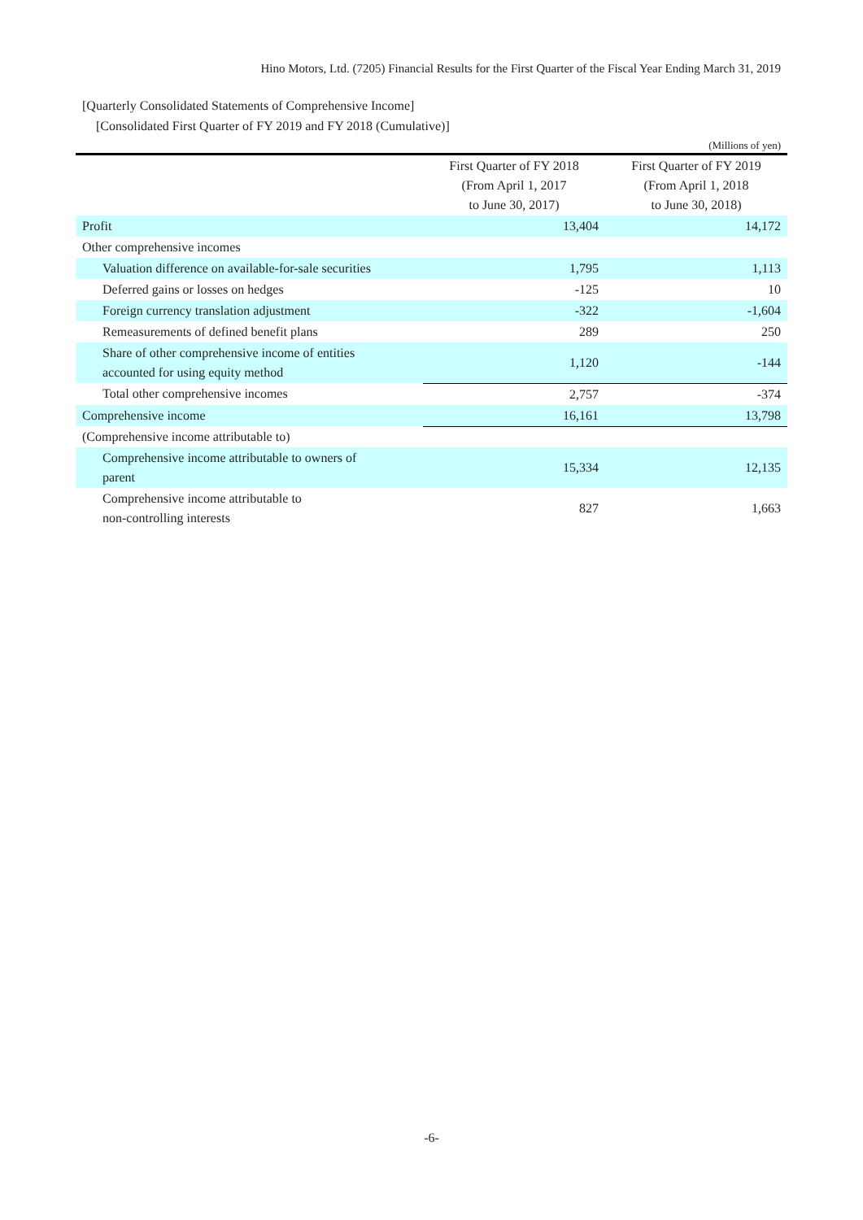Hino Motors, Ltd. (7205) Financial Results for the First Quarter of the Fiscal Year Ending March 31, 2019
[Quarterly Consolidated Statements of Comprehensive Income]
[Consolidated First Quarter of FY 2019 and FY 2018 (Cumulative)]
(Millions of yen)
| | First Quarter of FY 2018 (From April 1, 2017 to June 30, 2017) | First Quarter of FY 2019 (From April 1, 2018 to June 30, 2018) |
| --- | --- | --- |
| Profit | 13,404 | 14,172 |
| Other comprehensive incomes | | |
| Valuation difference on available-for-sale securities | 1,795 | 1,113 |
| Deferred gains or losses on hedges | -125 | 10 |
| Foreign currency translation adjustment | -322 | -1,604 |
| Remeasurements of defined benefit plans | 289 | 250 |
| Share of other comprehensive income of entities accounted for using equity method | 1,120 | -144 |
| Total other comprehensive incomes | 2,757 | -374 |
| Comprehensive income | 16,161 | 13,798 |
| (Comprehensive income attributable to) | | |
| Comprehensive income attributable to owners of parent | 15,334 | 12,135 |
| Comprehensive income attributable to non-controlling interests | 827 | 1,663 |
-6-